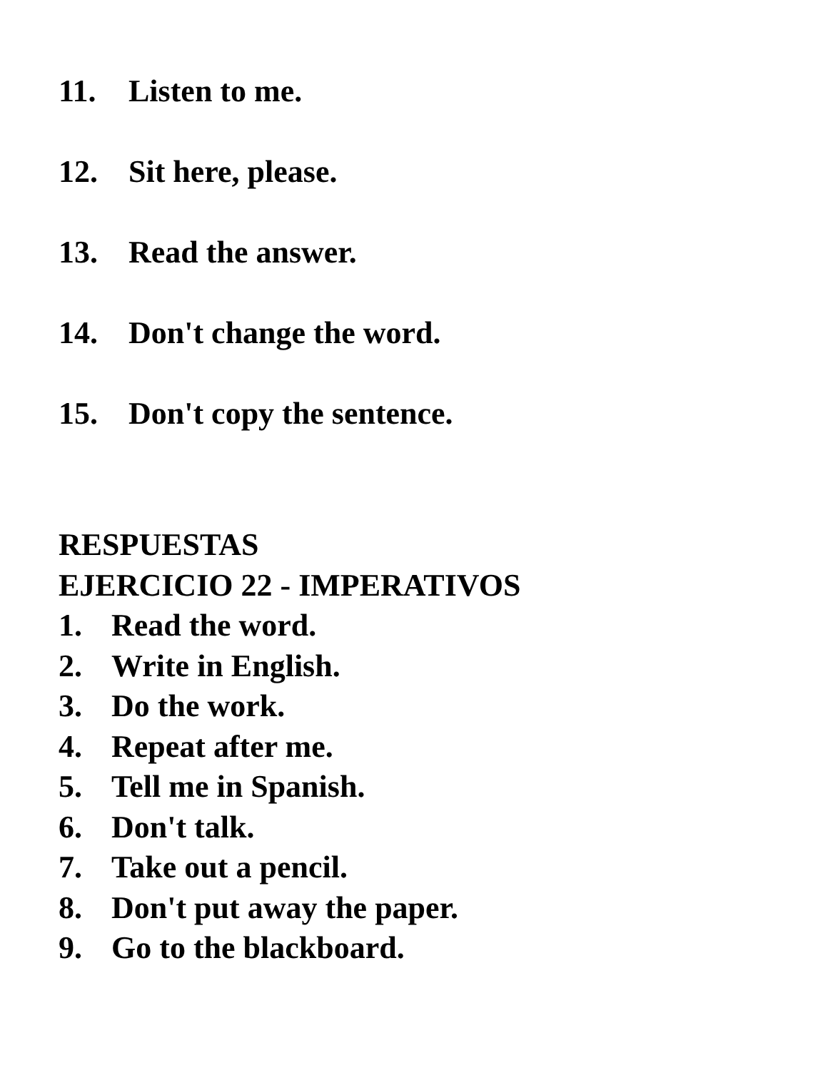11. Listen to me.
12. Sit here, please.
13. Read the answer.
14. Don't change the word.
15. Don't copy the sentence.
RESPUESTAS
EJERCICIO 22 - IMPERATIVOS
1. Read the word.
2. Write in English.
3. Do the work.
4. Repeat after me.
5. Tell me in Spanish.
6. Don't talk.
7. Take out a pencil.
8. Don't put away the paper.
9. Go to the blackboard.